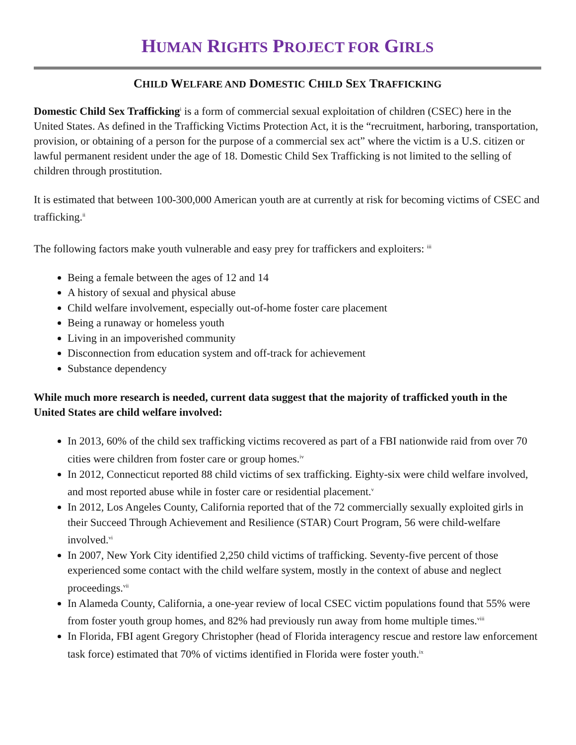HUMAN RIGHTS PROJECT FOR GIRLS
CHILD WELFARE AND DOMESTIC CHILD SEX TRAFFICKING
Domestic Child Sex Trafficking<sup>i</sup> is a form of commercial sexual exploitation of children (CSEC) here in the United States. As defined in the Trafficking Victims Protection Act, it is the “recruitment, harboring, transportation, provision, or obtaining of a person for the purpose of a commercial sex act” where the victim is a U.S. citizen or lawful permanent resident under the age of 18. Domestic Child Sex Trafficking is not limited to the selling of children through prostitution.
It is estimated that between 100-300,000 American youth are at currently at risk for becoming victims of CSEC and trafficking.<sup>ii</sup>
The following factors make youth vulnerable and easy prey for traffickers and exploiters: <sup>iii</sup>
Being a female between the ages of 12 and 14
A history of sexual and physical abuse
Child welfare involvement, especially out-of-home foster care placement
Being a runaway or homeless youth
Living in an impoverished community
Disconnection from education system and off-track for achievement
Substance dependency
While much more research is needed, current data suggest that the majority of trafficked youth in the United States are child welfare involved:
In 2013, 60% of the child sex trafficking victims recovered as part of a FBI nationwide raid from over 70 cities were children from foster care or group homes.<sup>iv</sup>
In 2012, Connecticut reported 88 child victims of sex trafficking. Eighty-six were child welfare involved, and most reported abuse while in foster care or residential placement.<sup>v</sup>
In 2012, Los Angeles County, California reported that of the 72 commercially sexually exploited girls in their Succeed Through Achievement and Resilience (STAR) Court Program, 56 were child-welfare involved.<sup>vi</sup>
In 2007, New York City identified 2,250 child victims of trafficking. Seventy-five percent of those experienced some contact with the child welfare system, mostly in the context of abuse and neglect proceedings.<sup>vii</sup>
In Alameda County, California, a one-year review of local CSEC victim populations found that 55% were from foster youth group homes, and 82% had previously run away from home multiple times.<sup>viii</sup>
In Florida, FBI agent Gregory Christopher (head of Florida interagency rescue and restore law enforcement task force) estimated that 70% of victims identified in Florida were foster youth.<sup>ix</sup>